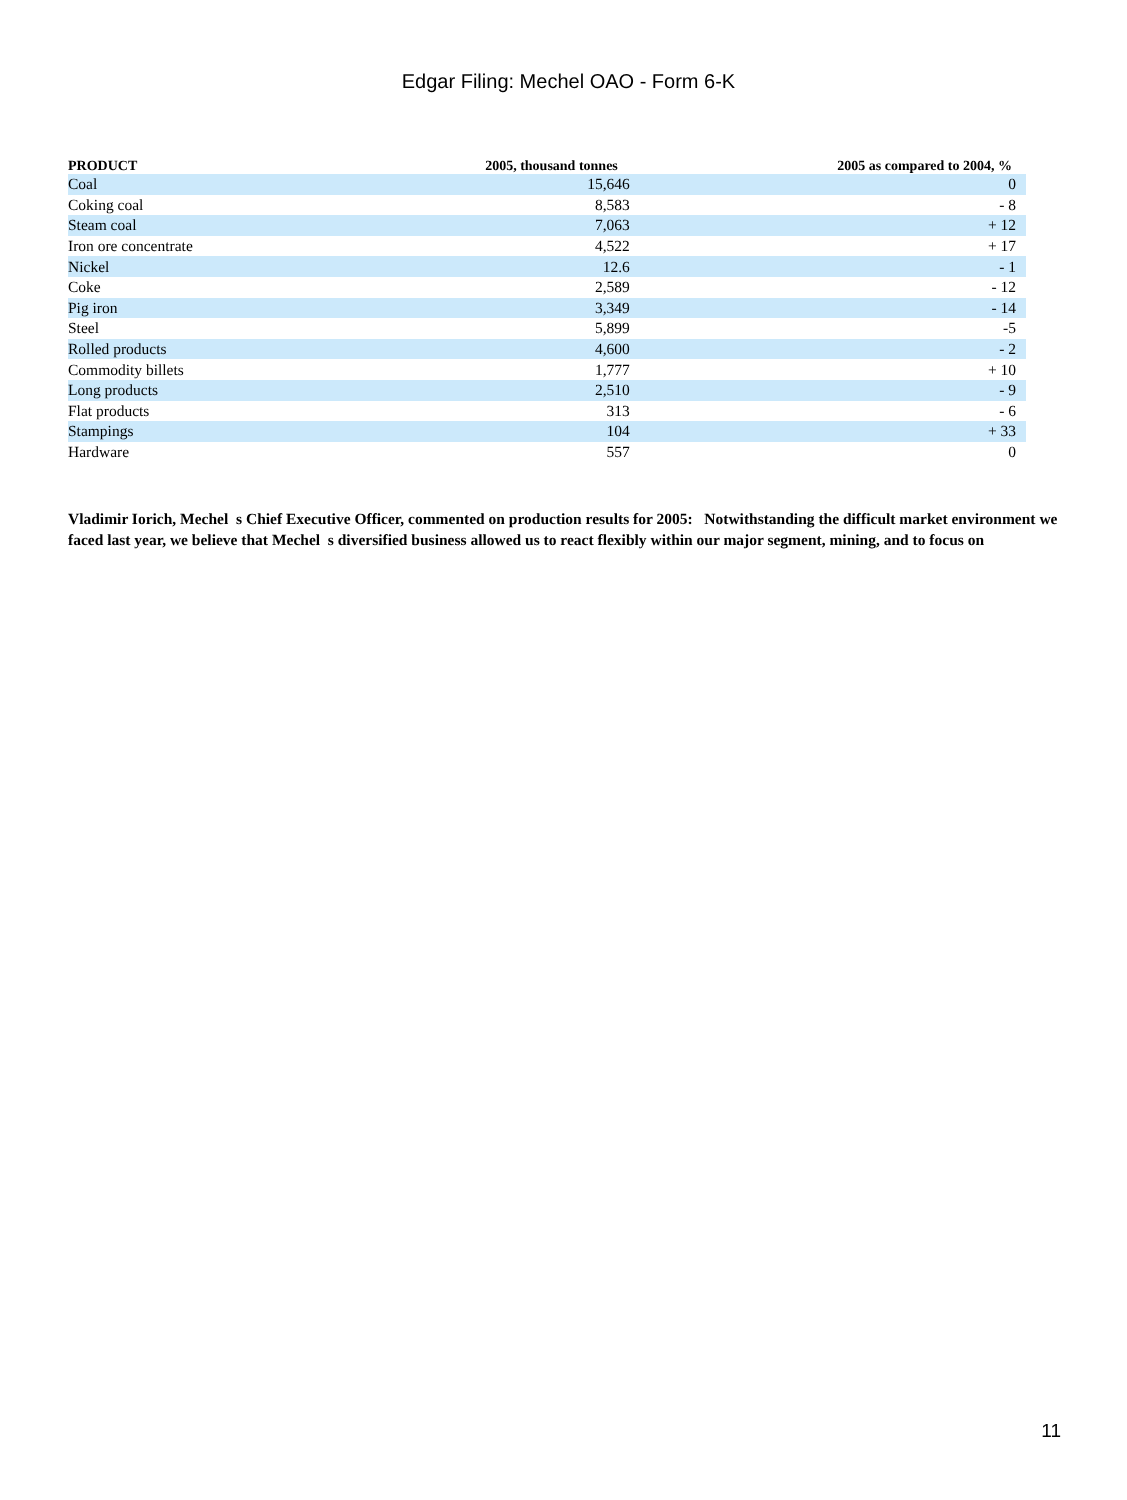Edgar Filing: Mechel OAO - Form 6-K
| PRODUCT | 2005, thousand tonnes | 2005 as compared to 2004, % |
| --- | --- | --- |
| Coal | 15,646 | 0 |
| Coking coal | 8,583 | - 8 |
| Steam coal | 7,063 | + 12 |
| Iron ore concentrate | 4,522 | + 17 |
| Nickel | 12.6 | - 1 |
| Coke | 2,589 | - 12 |
| Pig iron | 3,349 | - 14 |
| Steel | 5,899 | -5 |
| Rolled products | 4,600 | - 2 |
| Commodity billets | 1,777 | + 10 |
| Long products | 2,510 | - 9 |
| Flat products | 313 | - 6 |
| Stampings | 104 | + 33 |
| Hardware | 557 | 0 |
Vladimir Iorich, Mechel s Chief Executive Officer, commented on production results for 2005: Notwithstanding the difficult market environment we faced last year, we believe that Mechel s diversified business allowed us to react flexibly within our major segment, mining, and to focus on
11